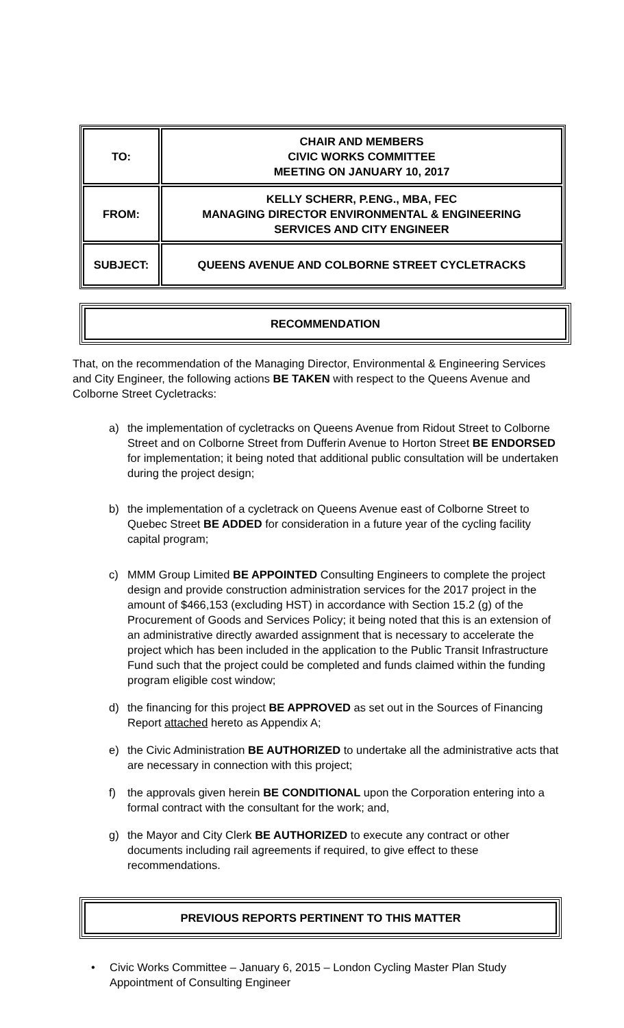| TO: | CHAIR AND MEMBERS CIVIC WORKS COMMITTEE MEETING ON JANUARY 10, 2017 |
| FROM: | KELLY SCHERR, P.ENG., MBA, FEC MANAGING DIRECTOR ENVIRONMENTAL & ENGINEERING SERVICES AND CITY ENGINEER |
| SUBJECT: | QUEENS AVENUE AND COLBORNE STREET CYCLETRACKS |
RECOMMENDATION
That, on the recommendation of the Managing Director, Environmental & Engineering Services and City Engineer, the following actions BE TAKEN with respect to the Queens Avenue and Colborne Street Cycletracks:
a) the implementation of cycletracks on Queens Avenue from Ridout Street to Colborne Street and on Colborne Street from Dufferin Avenue to Horton Street BE ENDORSED for implementation; it being noted that additional public consultation will be undertaken during the project design;
b) the implementation of a cycletrack on Queens Avenue east of Colborne Street to Quebec Street BE ADDED for consideration in a future year of the cycling facility capital program;
c) MMM Group Limited BE APPOINTED Consulting Engineers to complete the project design and provide construction administration services for the 2017 project in the amount of $466,153 (excluding HST) in accordance with Section 15.2 (g) of the Procurement of Goods and Services Policy; it being noted that this is an extension of an administrative directly awarded assignment that is necessary to accelerate the project which has been included in the application to the Public Transit Infrastructure Fund such that the project could be completed and funds claimed within the funding program eligible cost window;
d) the financing for this project BE APPROVED as set out in the Sources of Financing Report attached hereto as Appendix A;
e) the Civic Administration BE AUTHORIZED to undertake all the administrative acts that are necessary in connection with this project;
f) the approvals given herein BE CONDITIONAL upon the Corporation entering into a formal contract with the consultant for the work; and,
g) the Mayor and City Clerk BE AUTHORIZED to execute any contract or other documents including rail agreements if required, to give effect to these recommendations.
PREVIOUS REPORTS PERTINENT TO THIS MATTER
• Civic Works Committee – January 6, 2015 – London Cycling Master Plan Study Appointment of Consulting Engineer